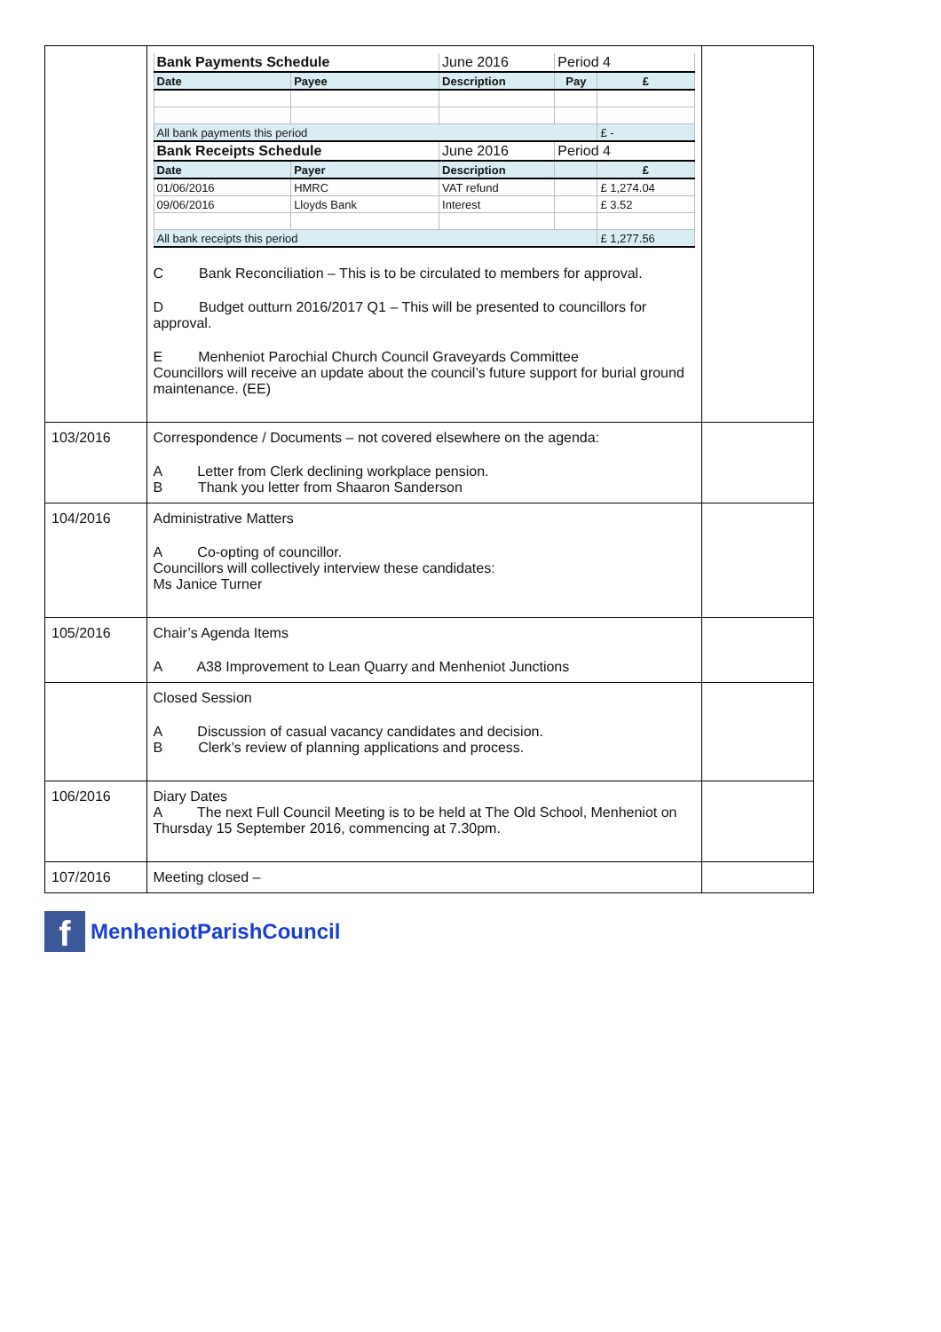| | / Bank Payments Schedule / / June 2016 / Period 4 / / / Date / Payee / Description / Pay / £ / / All bank payments this period / / / / £ - / / Bank Receipts Schedule / / June 2016 / Period 4 / / / Date / Payer / Description / / £ / / 01/06/2016 / HMRC / VAT refund / / £ 1,274.04 / / 09/06/2016 / Lloyds Bank / Interest / / £ 3.52 / / All bank receipts this period / / / / £ 1,277.56 / C Bank Reconciliation – This is to be circulated to members for approval. D Budget outturn 2016/2017 Q1 – This will be presented to councillors for approval. E Menheniot Parochial Church Council Graveyards Committee Councillors will receive an update about the council’s future support for burial ground maintenance. (EE) | |
| 103/2016 | Correspondence / Documents – not covered elsewhere on the agenda: A Letter from Clerk declining workplace pension. B Thank you letter from Shaaron Sanderson | |
| 104/2016 | Administrative Matters A Co-opting of councillor. Councillors will collectively interview these candidates: Ms Janice Turner | |
| 105/2016 | Chair’s Agenda Items A A38 Improvement to Lean Quarry and Menheniot Junctions | |
| | Closed Session A Discussion of casual vacancy candidates and decision. B Clerk’s review of planning applications and process. | |
| 106/2016 | Diary Dates A The next Full Council Meeting is to be held at The Old School, Menheniot on Thursday 15 September 2016, commencing at 7.30pm. | |
| 107/2016 | Meeting closed – | |
f MenheniotParishCouncil